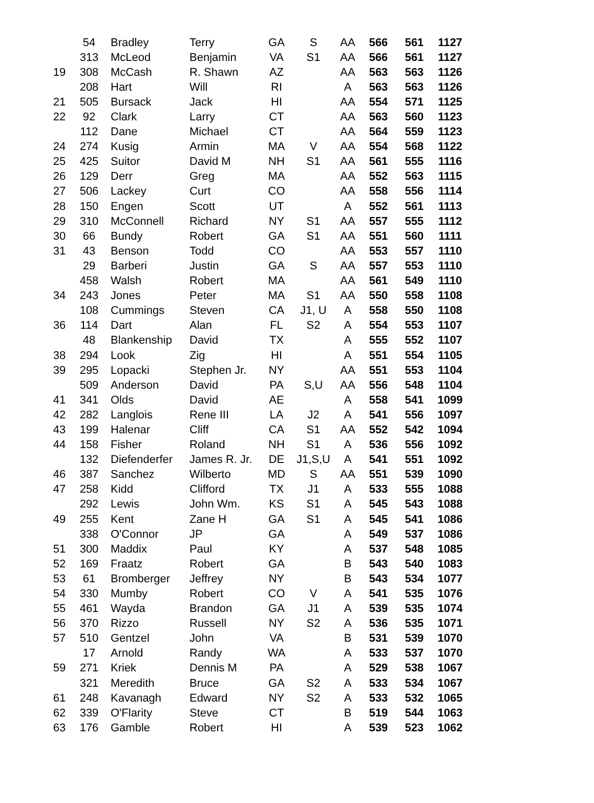| | 54 | Bradley | Terry | GA | S | AA | 566 | 561 | 1127 |
| | 313 | McLeod | Benjamin | VA | S1 | AA | 566 | 561 | 1127 |
| 19 | 308 | McCash | R. Shawn | AZ | | AA | 563 | 563 | 1126 |
| | 208 | Hart | Will | RI | | A | 563 | 563 | 1126 |
| 21 | 505 | Bursack | Jack | HI | | AA | 554 | 571 | 1125 |
| 22 | 92 | Clark | Larry | CT | | AA | 563 | 560 | 1123 |
| | 112 | Dane | Michael | CT | | AA | 564 | 559 | 1123 |
| 24 | 274 | Kusig | Armin | MA | V | AA | 554 | 568 | 1122 |
| 25 | 425 | Suitor | David M | NH | S1 | AA | 561 | 555 | 1116 |
| 26 | 129 | Derr | Greg | MA | | AA | 552 | 563 | 1115 |
| 27 | 506 | Lackey | Curt | CO | | AA | 558 | 556 | 1114 |
| 28 | 150 | Engen | Scott | UT | | A | 552 | 561 | 1113 |
| 29 | 310 | McConnell | Richard | NY | S1 | AA | 557 | 555 | 1112 |
| 30 | 66 | Bundy | Robert | GA | S1 | AA | 551 | 560 | 1111 |
| 31 | 43 | Benson | Todd | CO | | AA | 553 | 557 | 1110 |
| | 29 | Barberi | Justin | GA | S | AA | 557 | 553 | 1110 |
| | 458 | Walsh | Robert | MA | | AA | 561 | 549 | 1110 |
| 34 | 243 | Jones | Peter | MA | S1 | AA | 550 | 558 | 1108 |
| | 108 | Cummings | Steven | CA | J1, U | A | 558 | 550 | 1108 |
| 36 | 114 | Dart | Alan | FL | S2 | A | 554 | 553 | 1107 |
| | 48 | Blankenship | David | TX | | A | 555 | 552 | 1107 |
| 38 | 294 | Look | Zig | HI | | A | 551 | 554 | 1105 |
| 39 | 295 | Lopacki | Stephen Jr. | NY | | AA | 551 | 553 | 1104 |
| | 509 | Anderson | David | PA | S,U | AA | 556 | 548 | 1104 |
| 41 | 341 | Olds | David | AE | | A | 558 | 541 | 1099 |
| 42 | 282 | Langlois | Rene III | LA | J2 | A | 541 | 556 | 1097 |
| 43 | 199 | Halenar | Cliff | CA | S1 | AA | 552 | 542 | 1094 |
| 44 | 158 | Fisher | Roland | NH | S1 | A | 536 | 556 | 1092 |
| | 132 | Diefenderfer | James R. Jr. | DE | J1,S,U | A | 541 | 551 | 1092 |
| 46 | 387 | Sanchez | Wilberto | MD | S | AA | 551 | 539 | 1090 |
| 47 | 258 | Kidd | Clifford | TX | J1 | A | 533 | 555 | 1088 |
| | 292 | Lewis | John Wm. | KS | S1 | A | 545 | 543 | 1088 |
| 49 | 255 | Kent | Zane H | GA | S1 | A | 545 | 541 | 1086 |
| | 338 | O'Connor | JP | GA | | A | 549 | 537 | 1086 |
| 51 | 300 | Maddix | Paul | KY | | A | 537 | 548 | 1085 |
| 52 | 169 | Fraatz | Robert | GA | | B | 543 | 540 | 1083 |
| 53 | 61 | Bromberger | Jeffrey | NY | | B | 543 | 534 | 1077 |
| 54 | 330 | Mumby | Robert | CO | V | A | 541 | 535 | 1076 |
| 55 | 461 | Wayda | Brandon | GA | J1 | A | 539 | 535 | 1074 |
| 56 | 370 | Rizzo | Russell | NY | S2 | A | 536 | 535 | 1071 |
| 57 | 510 | Gentzel | John | VA | | B | 531 | 539 | 1070 |
| | 17 | Arnold | Randy | WA | | A | 533 | 537 | 1070 |
| 59 | 271 | Kriek | Dennis M | PA | | A | 529 | 538 | 1067 |
| | 321 | Meredith | Bruce | GA | S2 | A | 533 | 534 | 1067 |
| 61 | 248 | Kavanagh | Edward | NY | S2 | A | 533 | 532 | 1065 |
| 62 | 339 | O'Flarity | Steve | CT | | B | 519 | 544 | 1063 |
| 63 | 176 | Gamble | Robert | HI | | A | 539 | 523 | 1062 |